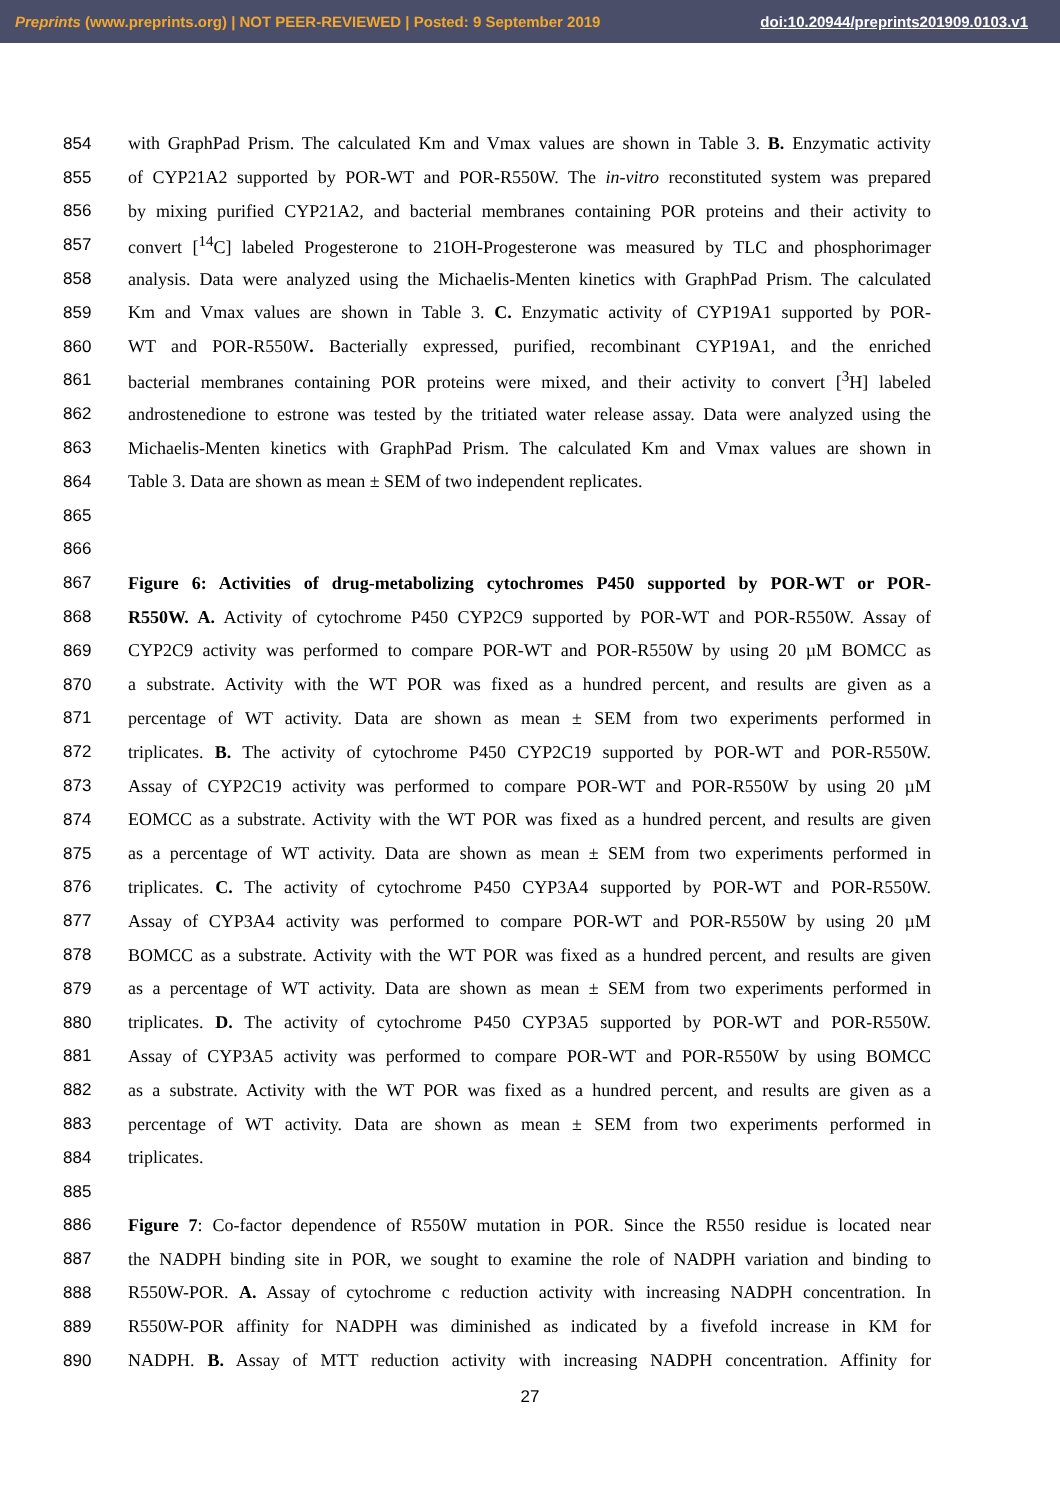Preprints (www.preprints.org) | NOT PEER-REVIEWED | Posted: 9 September 2019 doi:10.20944/preprints201909.0103.v1
854 with GraphPad Prism. The calculated Km and Vmax values are shown in Table 3. B. Enzymatic activity
855 of CYP21A2 supported by POR-WT and POR-R550W. The in-vitro reconstituted system was prepared
856 by mixing purified CYP21A2, and bacterial membranes containing POR proteins and their activity to
857 convert [<sup>14</sup>C] labeled Progesterone to 21OH-Progesterone was measured by TLC and phosphorimager
858 analysis. Data were analyzed using the Michaelis-Menten kinetics with GraphPad Prism. The calculated
859 Km and Vmax values are shown in Table 3. C. Enzymatic activity of CYP19A1 supported by POR-
860 WT and POR-R550W. Bacterially expressed, purified, recombinant CYP19A1, and the enriched
861 bacterial membranes containing POR proteins were mixed, and their activity to convert [<sup>3</sup>H] labeled
862 androstenedione to estrone was tested by the tritiated water release assay. Data were analyzed using the
863 Michaelis-Menten kinetics with GraphPad Prism. The calculated Km and Vmax values are shown in
864 Table 3. Data are shown as mean ± SEM of two independent replicates.
865
866
867 Figure 6: Activities of drug-metabolizing cytochromes P450 supported by POR-WT or POR-
868 R550W. A. Activity of cytochrome P450 CYP2C9 supported by POR-WT and POR-R550W. Assay of
869 CYP2C9 activity was performed to compare POR-WT and POR-R550W by using 20 µM BOMCC as
870 a substrate. Activity with the WT POR was fixed as a hundred percent, and results are given as a
871 percentage of WT activity. Data are shown as mean ± SEM from two experiments performed in
872 triplicates. B. The activity of cytochrome P450 CYP2C19 supported by POR-WT and POR-R550W.
873 Assay of CYP2C19 activity was performed to compare POR-WT and POR-R550W by using 20 µM
874 EOMCC as a substrate. Activity with the WT POR was fixed as a hundred percent, and results are given
875 as a percentage of WT activity. Data are shown as mean ± SEM from two experiments performed in
876 triplicates. C. The activity of cytochrome P450 CYP3A4 supported by POR-WT and POR-R550W.
877 Assay of CYP3A4 activity was performed to compare POR-WT and POR-R550W by using 20 µM
878 BOMCC as a substrate. Activity with the WT POR was fixed as a hundred percent, and results are given
879 as a percentage of WT activity. Data are shown as mean ± SEM from two experiments performed in
880 triplicates. D. The activity of cytochrome P450 CYP3A5 supported by POR-WT and POR-R550W.
881 Assay of CYP3A5 activity was performed to compare POR-WT and POR-R550W by using BOMCC
882 as a substrate. Activity with the WT POR was fixed as a hundred percent, and results are given as a
883 percentage of WT activity. Data are shown as mean ± SEM from two experiments performed in
884 triplicates.
885
886 Figure 7: Co-factor dependence of R550W mutation in POR. Since the R550 residue is located near
887 the NADPH binding site in POR, we sought to examine the role of NADPH variation and binding to
888 R550W-POR. A. Assay of cytochrome c reduction activity with increasing NADPH concentration. In
889 R550W-POR affinity for NADPH was diminished as indicated by a fivefold increase in KM for
890 NADPH. B. Assay of MTT reduction activity with increasing NADPH concentration. Affinity for
27